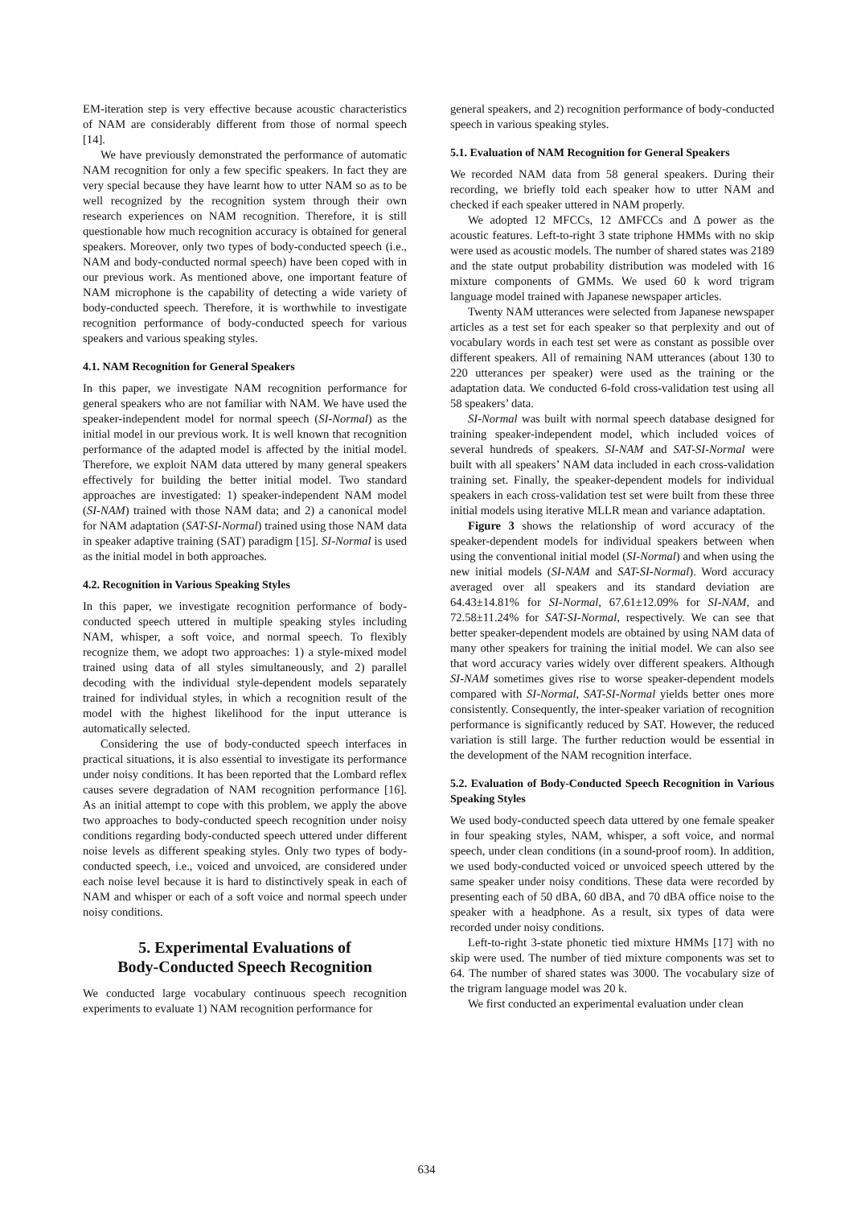EM-iteration step is very effective because acoustic characteristics of NAM are considerably different from those of normal speech [14].
We have previously demonstrated the performance of automatic NAM recognition for only a few specific speakers. In fact they are very special because they have learnt how to utter NAM so as to be well recognized by the recognition system through their own research experiences on NAM recognition. Therefore, it is still questionable how much recognition accuracy is obtained for general speakers. Moreover, only two types of body-conducted speech (i.e., NAM and body-conducted normal speech) have been coped with in our previous work. As mentioned above, one important feature of NAM microphone is the capability of detecting a wide variety of body-conducted speech. Therefore, it is worthwhile to investigate recognition performance of body-conducted speech for various speakers and various speaking styles.
4.1. NAM Recognition for General Speakers
In this paper, we investigate NAM recognition performance for general speakers who are not familiar with NAM. We have used the speaker-independent model for normal speech (SI-Normal) as the initial model in our previous work. It is well known that recognition performance of the adapted model is affected by the initial model. Therefore, we exploit NAM data uttered by many general speakers effectively for building the better initial model. Two standard approaches are investigated: 1) speaker-independent NAM model (SI-NAM) trained with those NAM data; and 2) a canonical model for NAM adaptation (SAT-SI-Normal) trained using those NAM data in speaker adaptive training (SAT) paradigm [15]. SI-Normal is used as the initial model in both approaches.
4.2. Recognition in Various Speaking Styles
In this paper, we investigate recognition performance of body-conducted speech uttered in multiple speaking styles including NAM, whisper, a soft voice, and normal speech. To flexibly recognize them, we adopt two approaches: 1) a style-mixed model trained using data of all styles simultaneously, and 2) parallel decoding with the individual style-dependent models separately trained for individual styles, in which a recognition result of the model with the highest likelihood for the input utterance is automatically selected.
Considering the use of body-conducted speech interfaces in practical situations, it is also essential to investigate its performance under noisy conditions. It has been reported that the Lombard reflex causes severe degradation of NAM recognition performance [16]. As an initial attempt to cope with this problem, we apply the above two approaches to body-conducted speech recognition under noisy conditions regarding body-conducted speech uttered under different noise levels as different speaking styles. Only two types of body-conducted speech, i.e., voiced and unvoiced, are considered under each noise level because it is hard to distinctively speak in each of NAM and whisper or each of a soft voice and normal speech under noisy conditions.
5. Experimental Evaluations of
Body-Conducted Speech Recognition
We conducted large vocabulary continuous speech recognition experiments to evaluate 1) NAM recognition performance for
general speakers, and 2) recognition performance of body-conducted speech in various speaking styles.
5.1. Evaluation of NAM Recognition for General Speakers
We recorded NAM data from 58 general speakers. During their recording, we briefly told each speaker how to utter NAM and checked if each speaker uttered in NAM properly.
We adopted 12 MFCCs, 12 ΔMFCCs and Δ power as the acoustic features. Left-to-right 3 state triphone HMMs with no skip were used as acoustic models. The number of shared states was 2189 and the state output probability distribution was modeled with 16 mixture components of GMMs. We used 60 k word trigram language model trained with Japanese newspaper articles.
Twenty NAM utterances were selected from Japanese newspaper articles as a test set for each speaker so that perplexity and out of vocabulary words in each test set were as constant as possible over different speakers. All of remaining NAM utterances (about 130 to 220 utterances per speaker) were used as the training or the adaptation data. We conducted 6-fold cross-validation test using all 58 speakers’ data.
SI-Normal was built with normal speech database designed for training speaker-independent model, which included voices of several hundreds of speakers. SI-NAM and SAT-SI-Normal were built with all speakers’ NAM data included in each cross-validation training set. Finally, the speaker-dependent models for individual speakers in each cross-validation test set were built from these three initial models using iterative MLLR mean and variance adaptation.
Figure 3 shows the relationship of word accuracy of the speaker-dependent models for individual speakers between when using the conventional initial model (SI-Normal) and when using the new initial models (SI-NAM and SAT-SI-Normal). Word accuracy averaged over all speakers and its standard deviation are 64.43±14.81% for SI-Normal, 67.61±12.09% for SI-NAM, and 72.58±11.24% for SAT-SI-Normal, respectively. We can see that better speaker-dependent models are obtained by using NAM data of many other speakers for training the initial model. We can also see that word accuracy varies widely over different speakers. Although SI-NAM sometimes gives rise to worse speaker-dependent models compared with SI-Normal, SAT-SI-Normal yields better ones more consistently. Consequently, the inter-speaker variation of recognition performance is significantly reduced by SAT. However, the reduced variation is still large. The further reduction would be essential in the development of the NAM recognition interface.
5.2. Evaluation of Body-Conducted Speech Recognition in Various Speaking Styles
We used body-conducted speech data uttered by one female speaker in four speaking styles, NAM, whisper, a soft voice, and normal speech, under clean conditions (in a sound-proof room). In addition, we used body-conducted voiced or unvoiced speech uttered by the same speaker under noisy conditions. These data were recorded by presenting each of 50 dBA, 60 dBA, and 70 dBA office noise to the speaker with a headphone. As a result, six types of data were recorded under noisy conditions.
Left-to-right 3-state phonetic tied mixture HMMs [17] with no skip were used. The number of tied mixture components was set to 64. The number of shared states was 3000. The vocabulary size of the trigram language model was 20 k.
We first conducted an experimental evaluation under clean
634